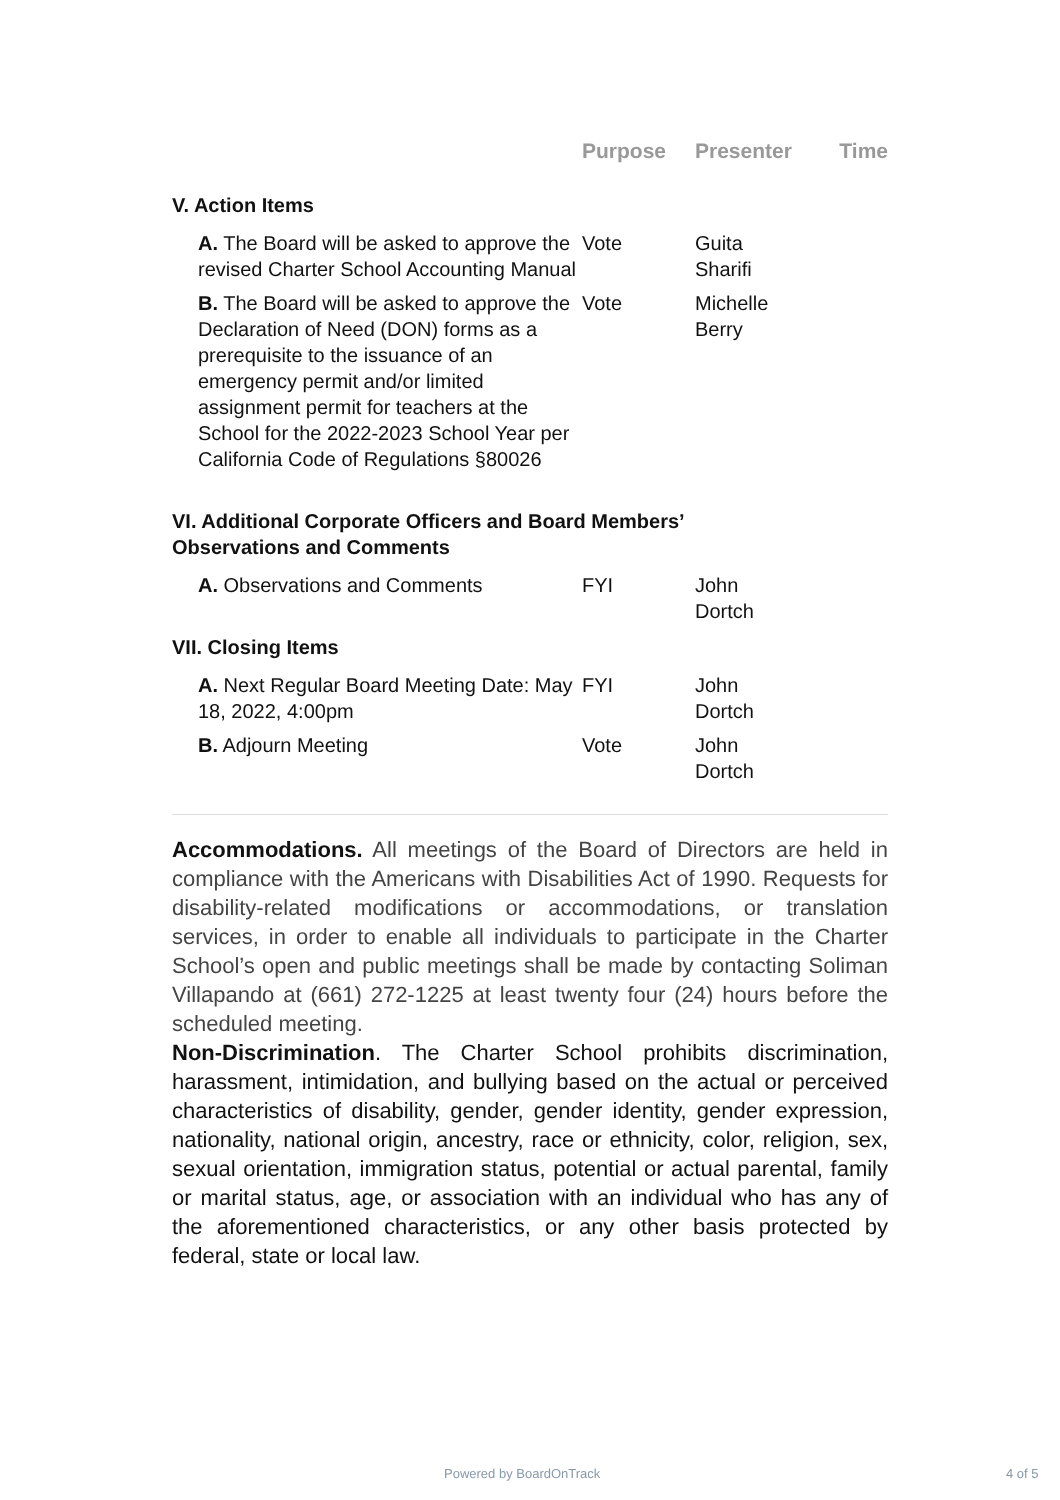| | Purpose | Presenter | Time |
| --- | --- | --- | --- |
| V. Action Items | | | |
| A. The Board will be asked to approve the revised Charter School Accounting Manual | Vote | Guita Sharifi | |
| B. The Board will be asked to approve the Declaration of Need (DON) forms as a prerequisite to the issuance of an emergency permit and/or limited assignment permit for teachers at the School for the 2022-2023 School Year per California Code of Regulations §80026 | Vote | Michelle Berry | |
| VI. Additional Corporate Officers and Board Members’ Observations and Comments | | | |
| A. Observations and Comments | FYI | John Dortch | |
| VII. Closing Items | | | |
| A. Next Regular Board Meeting Date: May 18, 2022, 4:00pm | FYI | John Dortch | |
| B. Adjourn Meeting | Vote | John Dortch | |
Accommodations. All meetings of the Board of Directors are held in compliance with the Americans with Disabilities Act of 1990. Requests for disability-related modifications or accommodations, or translation services, in order to enable all individuals to participate in the Charter School’s open and public meetings shall be made by contacting Soliman Villapando at (661) 272-1225 at least twenty four (24) hours before the scheduled meeting.
Non-Discrimination. The Charter School prohibits discrimination, harassment, intimidation, and bullying based on the actual or perceived characteristics of disability, gender, gender identity, gender expression, nationality, national origin, ancestry, race or ethnicity, color, religion, sex, sexual orientation, immigration status, potential or actual parental, family or marital status, age, or association with an individual who has any of the aforementioned characteristics, or any other basis protected by federal, state or local law.
Powered by BoardOnTrack 4 of 5